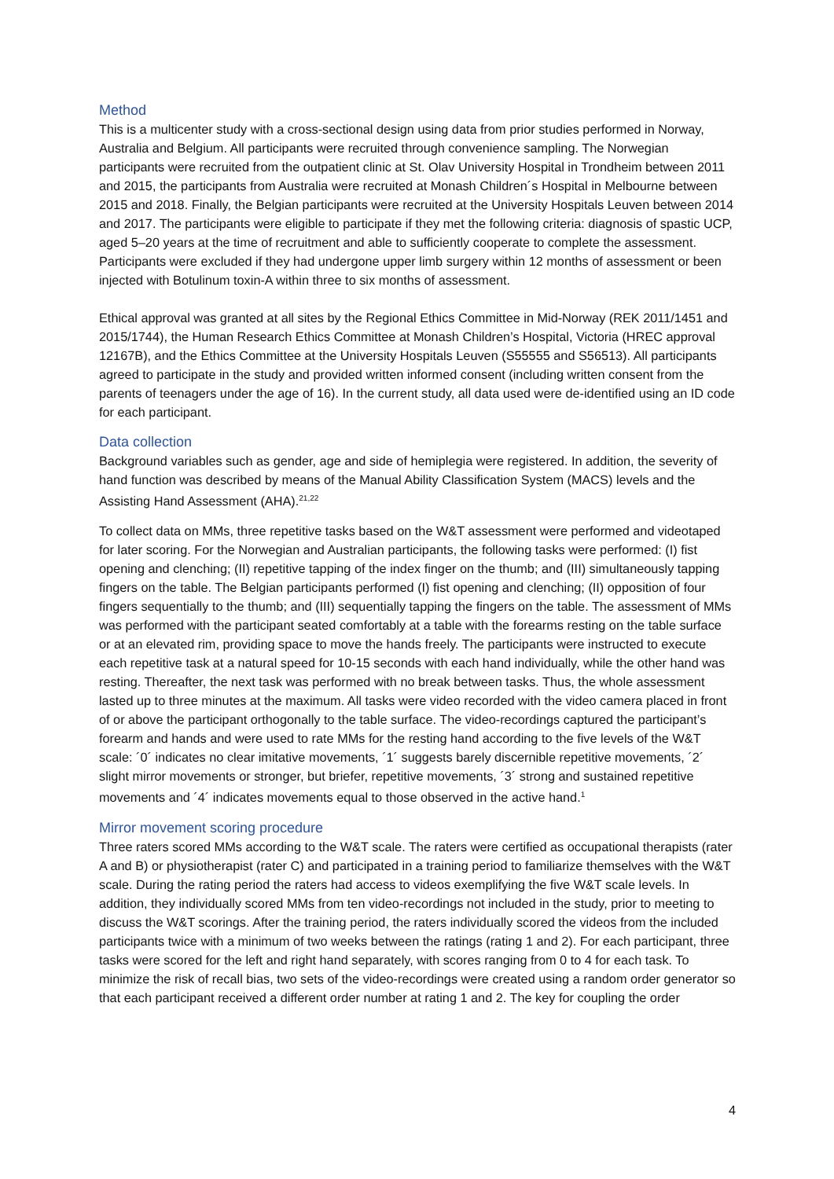Method
This is a multicenter study with a cross-sectional design using data from prior studies performed in Norway, Australia and Belgium. All participants were recruited through convenience sampling. The Norwegian participants were recruited from the outpatient clinic at St. Olav University Hospital in Trondheim between 2011 and 2015, the participants from Australia were recruited at Monash Children´s Hospital in Melbourne between 2015 and 2018. Finally, the Belgian participants were recruited at the University Hospitals Leuven between 2014 and 2017. The participants were eligible to participate if they met the following criteria: diagnosis of spastic UCP, aged 5–20 years at the time of recruitment and able to sufficiently cooperate to complete the assessment. Participants were excluded if they had undergone upper limb surgery within 12 months of assessment or been injected with Botulinum toxin-A within three to six months of assessment.
Ethical approval was granted at all sites by the Regional Ethics Committee in Mid-Norway (REK 2011/1451 and 2015/1744), the Human Research Ethics Committee at Monash Children’s Hospital, Victoria (HREC approval 12167B), and the Ethics Committee at the University Hospitals Leuven (S55555 and S56513). All participants agreed to participate in the study and provided written informed consent (including written consent from the parents of teenagers under the age of 16). In the current study, all data used were de-identified using an ID code for each participant.
Data collection
Background variables such as gender, age and side of hemiplegia were registered. In addition, the severity of hand function was described by means of the Manual Ability Classification System (MACS) levels and the Assisting Hand Assessment (AHA).<sup>21,22</sup>
To collect data on MMs, three repetitive tasks based on the W&T assessment were performed and videotaped for later scoring. For the Norwegian and Australian participants, the following tasks were performed: (I) fist opening and clenching; (II) repetitive tapping of the index finger on the thumb; and (III) simultaneously tapping fingers on the table. The Belgian participants performed (I) fist opening and clenching; (II) opposition of four fingers sequentially to the thumb; and (III) sequentially tapping the fingers on the table. The assessment of MMs was performed with the participant seated comfortably at a table with the forearms resting on the table surface or at an elevated rim, providing space to move the hands freely. The participants were instructed to execute each repetitive task at a natural speed for 10-15 seconds with each hand individually, while the other hand was resting. Thereafter, the next task was performed with no break between tasks. Thus, the whole assessment lasted up to three minutes at the maximum. All tasks were video recorded with the video camera placed in front of or above the participant orthogonally to the table surface. The video-recordings captured the participant’s forearm and hands and were used to rate MMs for the resting hand according to the five levels of the W&T scale: ´0´ indicates no clear imitative movements, ´1´ suggests barely discernible repetitive movements, ´2´ slight mirror movements or stronger, but briefer, repetitive movements, ´3´ strong and sustained repetitive movements and ´4´ indicates movements equal to those observed in the active hand.<sup>1</sup>
Mirror movement scoring procedure
Three raters scored MMs according to the W&T scale. The raters were certified as occupational therapists (rater A and B) or physiotherapist (rater C) and participated in a training period to familiarize themselves with the W&T scale. During the rating period the raters had access to videos exemplifying the five W&T scale levels. In addition, they individually scored MMs from ten video-recordings not included in the study, prior to meeting to discuss the W&T scorings. After the training period, the raters individually scored the videos from the included participants twice with a minimum of two weeks between the ratings (rating 1 and 2). For each participant, three tasks were scored for the left and right hand separately, with scores ranging from 0 to 4 for each task. To minimize the risk of recall bias, two sets of the video-recordings were created using a random order generator so that each participant received a different order number at rating 1 and 2. The key for coupling the order
4